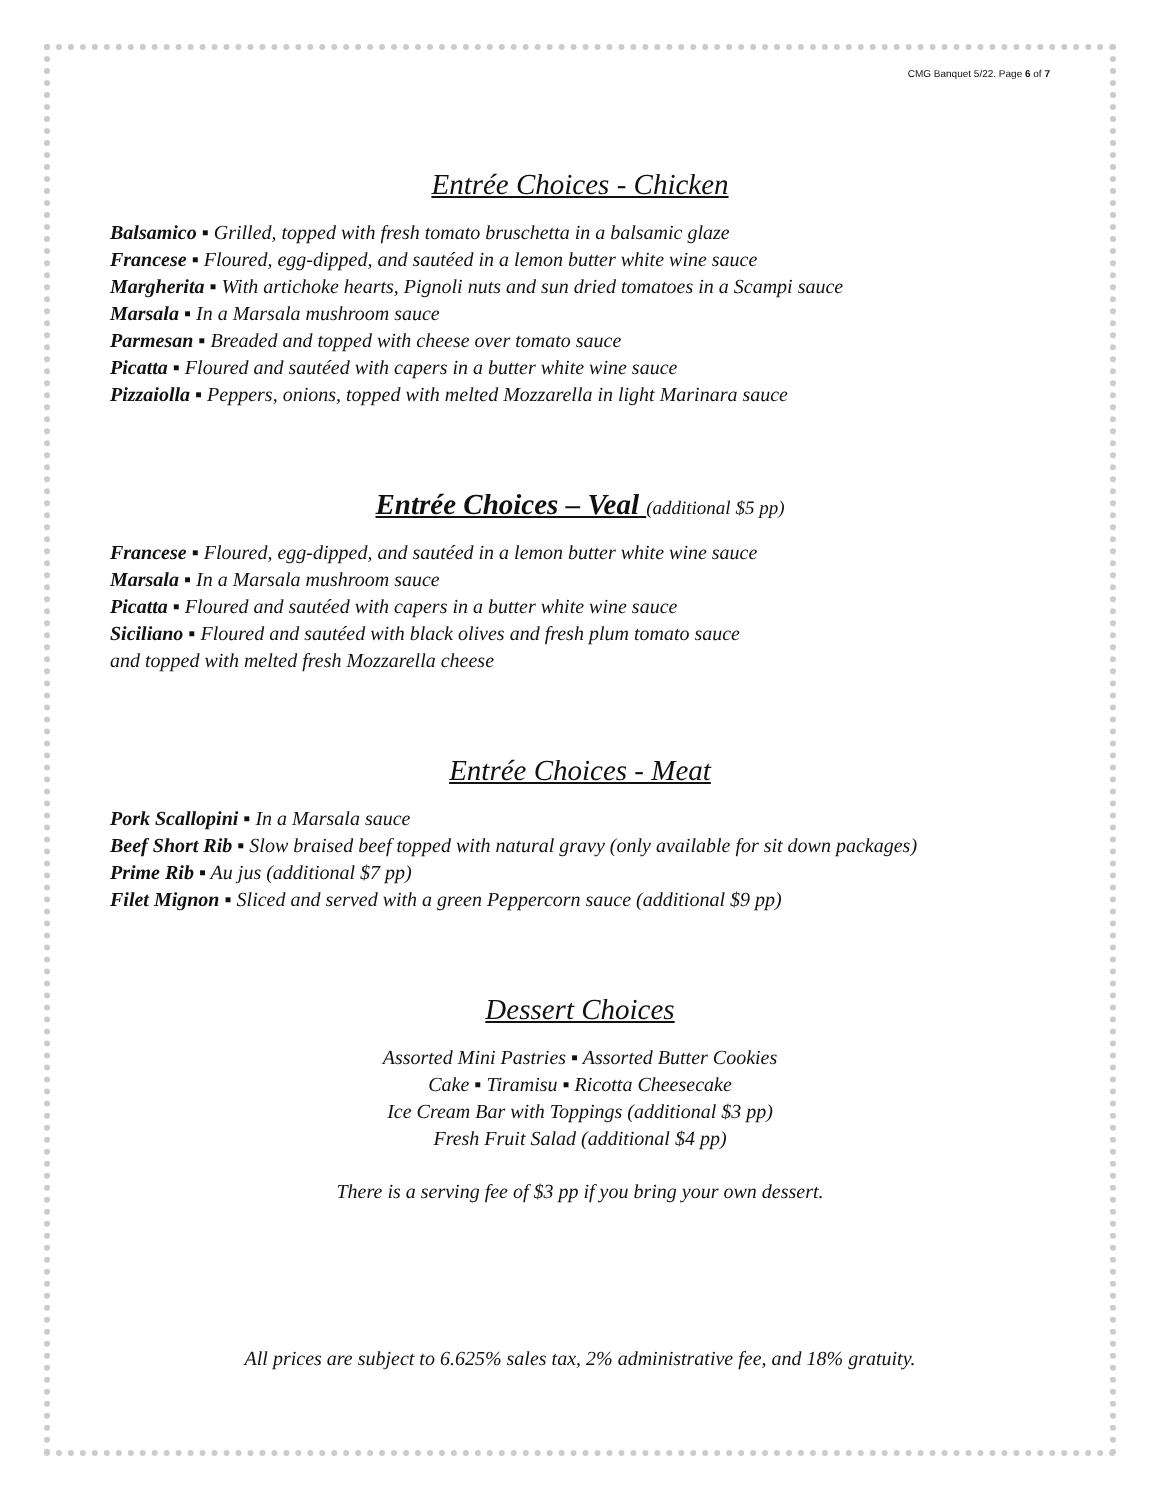CMG Banquet 5/22. Page 6 of 7
Entrée Choices - Chicken
Balsamico ▪ Grilled, topped with fresh tomato bruschetta in a balsamic glaze
Francese ▪ Floured, egg-dipped, and sautéed in a lemon butter white wine sauce
Margherita ▪ With artichoke hearts, Pignoli nuts and sun dried tomatoes in a Scampi sauce
Marsala ▪ In a Marsala mushroom sauce
Parmesan ▪ Breaded and topped with cheese over tomato sauce
Picatta ▪ Floured and sautéed with capers in a butter white wine sauce
Pizzaiolla ▪ Peppers, onions, topped with melted Mozzarella in light Marinara sauce
Entrée Choices – Veal (additional $5 pp)
Francese ▪ Floured, egg-dipped, and sautéed in a lemon butter white wine sauce
Marsala ▪ In a Marsala mushroom sauce
Picatta ▪ Floured and sautéed with capers in a butter white wine sauce
Siciliano ▪ Floured and sautéed with black olives and fresh plum tomato sauce
and topped with melted fresh Mozzarella cheese
Entrée Choices - Meat
Pork Scallopini ▪ In a Marsala sauce
Beef Short Rib ▪ Slow braised beef topped with natural gravy (only available for sit down packages)
Prime Rib ▪ Au jus (additional $7 pp)
Filet Mignon ▪ Sliced and served with a green Peppercorn sauce (additional $9 pp)
Dessert Choices
Assorted Mini Pastries ▪ Assorted Butter Cookies
Cake ▪ Tiramisu ▪ Ricotta Cheesecake
Ice Cream Bar with Toppings (additional $3 pp)
Fresh Fruit Salad (additional $4 pp)
There is a serving fee of $3 pp if you bring your own dessert.
All prices are subject to 6.625% sales tax, 2% administrative fee, and 18% gratuity.